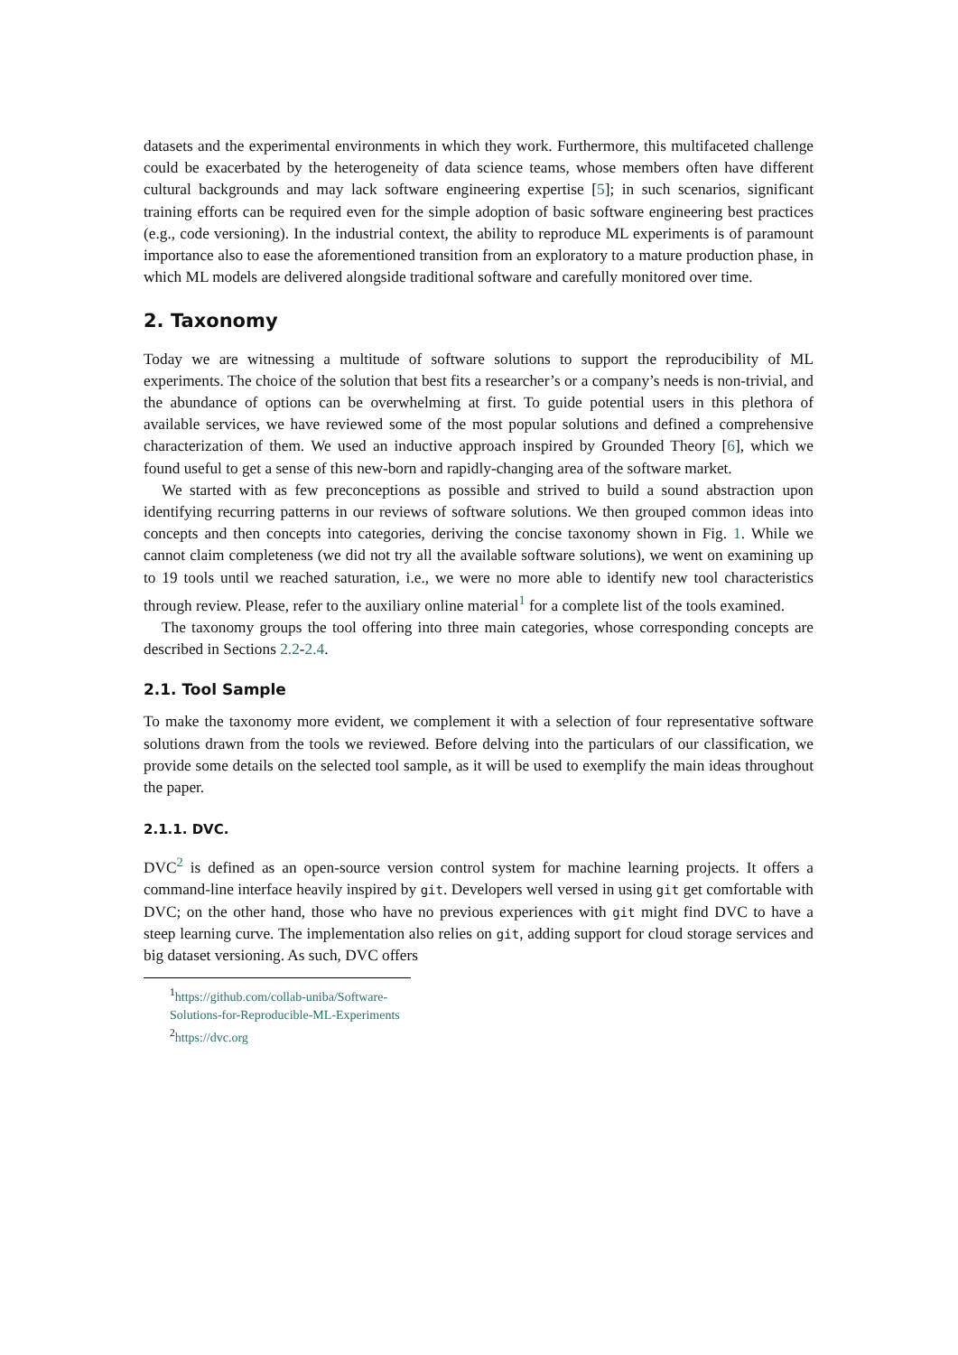datasets and the experimental environments in which they work. Furthermore, this multifaceted challenge could be exacerbated by the heterogeneity of data science teams, whose members often have different cultural backgrounds and may lack software engineering expertise [5]; in such scenarios, significant training efforts can be required even for the simple adoption of basic software engineering best practices (e.g., code versioning). In the industrial context, the ability to reproduce ML experiments is of paramount importance also to ease the aforementioned transition from an exploratory to a mature production phase, in which ML models are delivered alongside traditional software and carefully monitored over time.
2. Taxonomy
Today we are witnessing a multitude of software solutions to support the reproducibility of ML experiments. The choice of the solution that best fits a researcher’s or a company’s needs is non-trivial, and the abundance of options can be overwhelming at first. To guide potential users in this plethora of available services, we have reviewed some of the most popular solutions and defined a comprehensive characterization of them. We used an inductive approach inspired by Grounded Theory [6], which we found useful to get a sense of this new-born and rapidly-changing area of the software market.
We started with as few preconceptions as possible and strived to build a sound abstraction upon identifying recurring patterns in our reviews of software solutions. We then grouped common ideas into concepts and then concepts into categories, deriving the concise taxonomy shown in Fig. 1. While we cannot claim completeness (we did not try all the available software solutions), we went on examining up to 19 tools until we reached saturation, i.e., we were no more able to identify new tool characteristics through review. Please, refer to the auxiliary online material<sup>1</sup> for a complete list of the tools examined.
The taxonomy groups the tool offering into three main categories, whose corresponding concepts are described in Sections 2.2-2.4.
2.1. Tool Sample
To make the taxonomy more evident, we complement it with a selection of four representative software solutions drawn from the tools we reviewed. Before delving into the particulars of our classification, we provide some details on the selected tool sample, as it will be used to exemplify the main ideas throughout the paper.
2.1.1. DVC.
DVC<sup>2</sup> is defined as an open-source version control system for machine learning projects. It offers a command-line interface heavily inspired by git. Developers well versed in using git get comfortable with DVC; on the other hand, those who have no previous experiences with git might find DVC to have a steep learning curve. The implementation also relies on git, adding support for cloud storage services and big dataset versioning. As such, DVC offers
<sup>1</sup> https://github.com/collab-uniba/Software-Solutions-for-Reproducible-ML-Experiments
<sup>2</sup> https://dvc.org